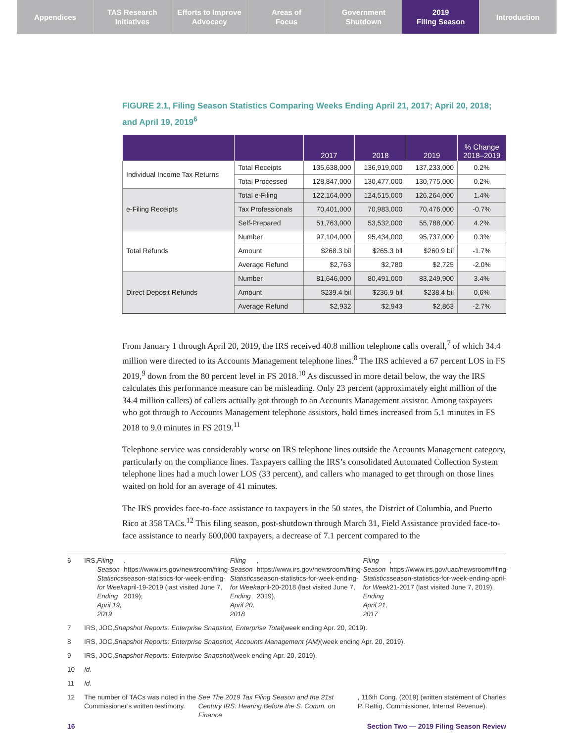Appendices TAS Research
Initiatives
Efforts to Improve
Advocacy
Areas of
Focus
Government
Shutdown
2019
Filing Season
Introduction
FIGURE 2.1, Filing Season Statistics Comparing Weeks Ending April 21, 2017; April 20, 2018; and April 19, 2019<sup>6</sup>
| | | 2017 | 2018 | 2019 | % Change 2018–2019 |
| --- | --- | --- | --- | --- | --- |
| Individual Income Tax Returns | Total Receipts | 135,638,000 | 136,919,000 | 137,233,000 | 0.2% |
| | Total Processed | 128,847,000 | 130,477,000 | 130,775,000 | 0.2% |
| e-Filing Receipts | Total e-Filing | 122,164,000 | 124,515,000 | 126,264,000 | 1.4% |
| | Tax Professionals | 70,401,000 | 70,983,000 | 70,476,000 | -0.7% |
| | Self-Prepared | 51,763,000 | 53,532,000 | 55,788,000 | 4.2% |
| Total Refunds | Number | 97,104,000 | 95,434,000 | 95,737,000 | 0.3% |
| | Amount | $268.3 bil | $265.3 bil | $260.9 bil | -1.7% |
| | Average Refund | $2,763 | $2,780 | $2,725 | -2.0% |
| Direct Deposit Refunds | Number | 81,646,000 | 80,491,000 | 83,249,900 | 3.4% |
| | Amount | $239.4 bil | $236.9 bil | $238.4 bil | 0.6% |
| | Average Refund | $2,932 | $2,943 | $2,863 | -2.7% |
From January 1 through April 20, 2019, the IRS received 40.8 million telephone calls overall,<sup>7</sup> of which 34.4 million were directed to its Accounts Management telephone lines.<sup>8</sup> The IRS achieved a 67 percent LOS in FS 2019,<sup>9</sup> down from the 80 percent level in FS 2018.<sup>10</sup> As discussed in more detail below, the way the IRS calculates this performance measure can be misleading. Only 23 percent (approximately eight million of the 34.4 million callers) of callers actually got through to an Accounts Management assistor. Among taxpayers who got through to Accounts Management telephone assistors, hold times increased from 5.1 minutes in FS 2018 to 9.0 minutes in FS 2019.<sup>11</sup>
Telephone service was considerably worse on IRS telephone lines outside the Accounts Management category, particularly on the compliance lines. Taxpayers calling the IRS’s consolidated Automated Collection System telephone lines had a much lower LOS (33 percent), and callers who managed to get through on those lines waited on hold for an average of 41 minutes.
The IRS provides face-to-face assistance to taxpayers in the 50 states, the District of Columbia, and Puerto Rico at 358 TACs.<sup>12</sup> This filing season, post-shutdown through March 31, Field Assistance provided face-to-face assistance to nearly 600,000 taxpayers, a decrease of 7.1 percent compared to the
6 IRS, Filing Season Statistics for Week Ending April 19, 2019, https://www.irs.gov/newsroom/filing-season-statistics-for-week-ending-april-19-2019 (last visited June 7, 2019); Filing Season Statistics for Week Ending April 20, 2018, https://www.irs.gov/newsroom/filing-season-statistics-for-week-ending-april-20-2018 (last visited June 7, 2019), Filing Season Statistics for Week Ending April 21, 2017, https://www.irs.gov/uac/newsroom/filing-season-statistics-for-week-ending-april-21-2017 (last visited June 7, 2019).
7 IRS, JOC, Snapshot Reports: Enterprise Snapshot, Enterprise Total (week ending Apr. 20, 2019).
8 IRS, JOC, Snapshot Reports: Enterprise Snapshot, Accounts Management (AM) (week ending Apr. 20, 2019).
9 IRS, JOC, Snapshot Reports: Enterprise Snapshot (week ending Apr. 20, 2019).
10 Id.
11 Id.
12 The number of TACs was noted in the Commissioner’s written testimony. See The 2019 Tax Filing Season and the 21st Century IRS: Hearing Before the S. Comm. on Finance, 116th Cong. (2019) (written statement of Charles P. Rettig, Commissioner, Internal Revenue).
16 Section Two — 2019 Filing Season Review